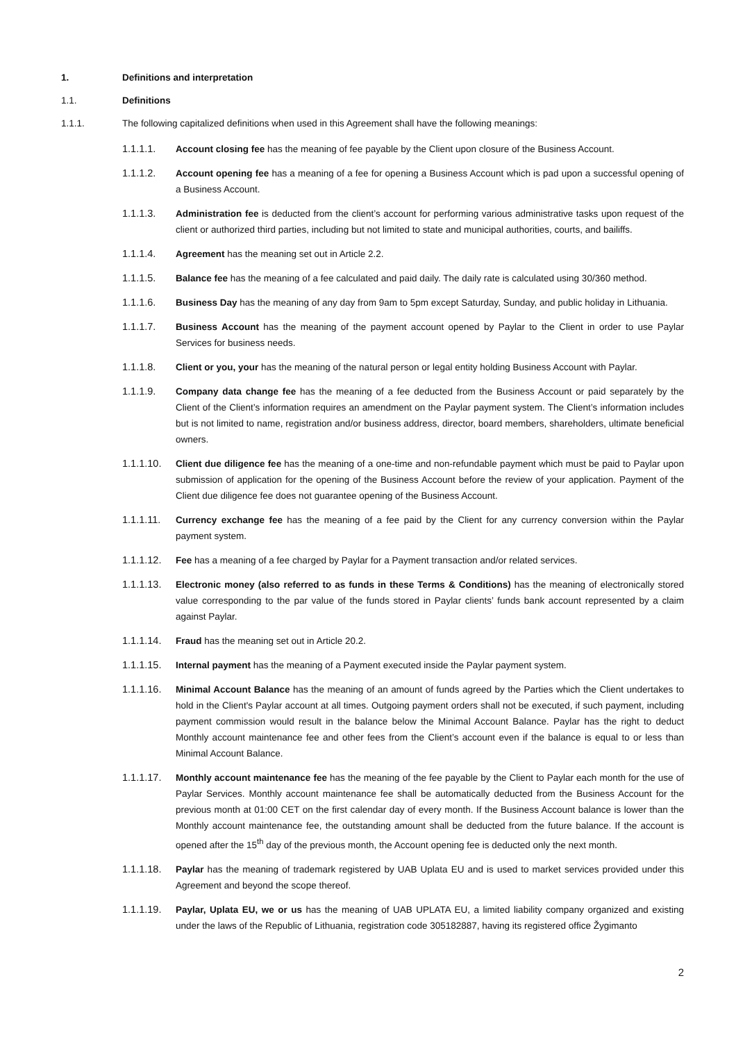1. Definitions and interpretation
1.1. Definitions
1.1.1. The following capitalized definitions when used in this Agreement shall have the following meanings:
1.1.1.1. Account closing fee has the meaning of fee payable by the Client upon closure of the Business Account.
1.1.1.2. Account opening fee has a meaning of a fee for opening a Business Account which is pad upon a successful opening of a Business Account.
1.1.1.3. Administration fee is deducted from the client’s account for performing various administrative tasks upon request of the client or authorized third parties, including but not limited to state and municipal authorities, courts, and bailiffs.
1.1.1.4. Agreement has the meaning set out in Article 2.2.
1.1.1.5. Balance fee has the meaning of a fee calculated and paid daily. The daily rate is calculated using 30/360 method.
1.1.1.6. Business Day has the meaning of any day from 9am to 5pm except Saturday, Sunday, and public holiday in Lithuania.
1.1.1.7. Business Account has the meaning of the payment account opened by Paylar to the Client in order to use Paylar Services for business needs.
1.1.1.8. Client or you, your has the meaning of the natural person or legal entity holding Business Account with Paylar.
1.1.1.9. Company data change fee has the meaning of a fee deducted from the Business Account or paid separately by the Client of the Client’s information requires an amendment on the Paylar payment system. The Client’s information includes but is not limited to name, registration and/or business address, director, board members, shareholders, ultimate beneficial owners.
1.1.1.10. Client due diligence fee has the meaning of a one-time and non-refundable payment which must be paid to Paylar upon submission of application for the opening of the Business Account before the review of your application. Payment of the Client due diligence fee does not guarantee opening of the Business Account.
1.1.1.11. Currency exchange fee has the meaning of a fee paid by the Client for any currency conversion within the Paylar payment system.
1.1.1.12. Fee has a meaning of a fee charged by Paylar for a Payment transaction and/or related services.
1.1.1.13. Electronic money (also referred to as funds in these Terms & Conditions) has the meaning of electronically stored value corresponding to the par value of the funds stored in Paylar clients’ funds bank account represented by a claim against Paylar.
1.1.1.14. Fraud has the meaning set out in Article 20.2.
1.1.1.15. Internal payment has the meaning of a Payment executed inside the Paylar payment system.
1.1.1.16. Minimal Account Balance has the meaning of an amount of funds agreed by the Parties which the Client undertakes to hold in the Client's Paylar account at all times. Outgoing payment orders shall not be executed, if such payment, including payment commission would result in the balance below the Minimal Account Balance. Paylar has the right to deduct Monthly account maintenance fee and other fees from the Client’s account even if the balance is equal to or less than Minimal Account Balance.
1.1.1.17. Monthly account maintenance fee has the meaning of the fee payable by the Client to Paylar each month for the use of Paylar Services. Monthly account maintenance fee shall be automatically deducted from the Business Account for the previous month at 01:00 CET on the first calendar day of every month. If the Business Account balance is lower than the Monthly account maintenance fee, the outstanding amount shall be deducted from the future balance. If the account is opened after the 15<sup>th</sup> day of the previous month, the Account opening fee is deducted only the next month.
1.1.1.18. Paylar has the meaning of trademark registered by UAB Uplata EU and is used to market services provided under this Agreement and beyond the scope thereof.
1.1.1.19. Paylar, Uplata EU, we or us has the meaning of UAB UPLATA EU, a limited liability company organized and existing under the laws of the Republic of Lithuania, registration code 305182887, having its registered office Žygimanto
2